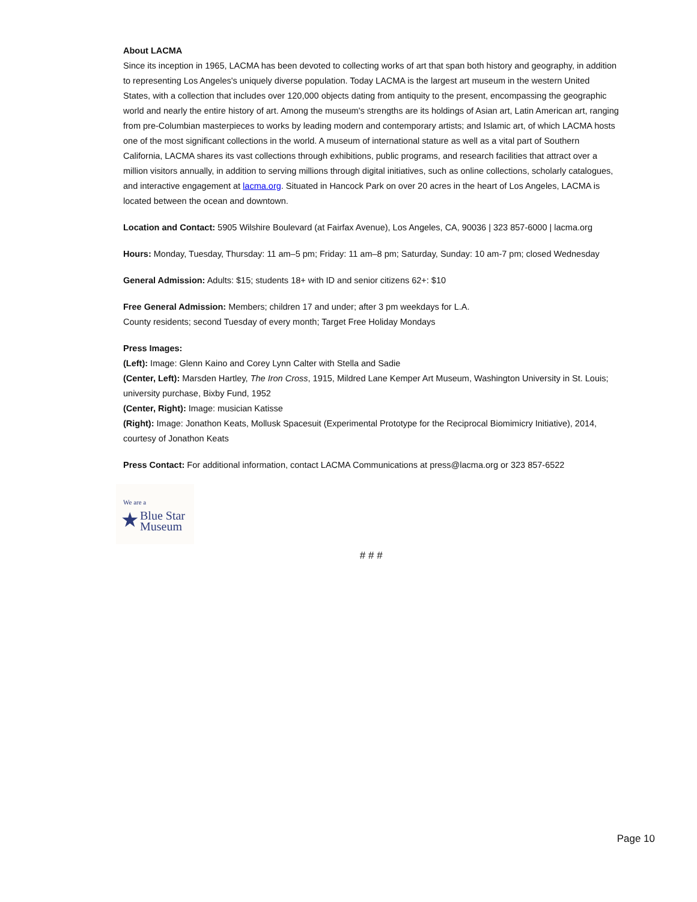About LACMA
Since its inception in 1965, LACMA has been devoted to collecting works of art that span both history and geography, in addition to representing Los Angeles's uniquely diverse population. Today LACMA is the largest art museum in the western United States, with a collection that includes over 120,000 objects dating from antiquity to the present, encompassing the geographic world and nearly the entire history of art. Among the museum's strengths are its holdings of Asian art, Latin American art, ranging from pre-Columbian masterpieces to works by leading modern and contemporary artists; and Islamic art, of which LACMA hosts one of the most significant collections in the world. A museum of international stature as well as a vital part of Southern California, LACMA shares its vast collections through exhibitions, public programs, and research facilities that attract over a million visitors annually, in addition to serving millions through digital initiatives, such as online collections, scholarly catalogues, and interactive engagement at lacma.org. Situated in Hancock Park on over 20 acres in the heart of Los Angeles, LACMA is located between the ocean and downtown.
Location and Contact: 5905 Wilshire Boulevard (at Fairfax Avenue), Los Angeles, CA, 90036 | 323 857-6000 | lacma.org
Hours: Monday, Tuesday, Thursday: 11 am–5 pm; Friday: 11 am–8 pm; Saturday, Sunday: 10 am-7 pm; closed Wednesday
General Admission: Adults: $15; students 18+ with ID and senior citizens 62+: $10
Free General Admission: Members; children 17 and under; after 3 pm weekdays for L.A.
County residents; second Tuesday of every month; Target Free Holiday Mondays
Press Images:
(Left): Image: Glenn Kaino and Corey Lynn Calter with Stella and Sadie
(Center, Left): Marsden Hartley, The Iron Cross, 1915, Mildred Lane Kemper Art Museum, Washington University in St. Louis; university purchase, Bixby Fund, 1952
(Center, Right): Image: musician Katisse
(Right): Image: Jonathon Keats, Mollusk Spacesuit (Experimental Prototype for the Reciprocal Biomimicry Initiative), 2014, courtesy of Jonathon Keats
Press Contact: For additional information, contact LACMA Communications at press@lacma.org or 323 857-6522
We are a
★
Blue Star
Museum
# # #
Page 10